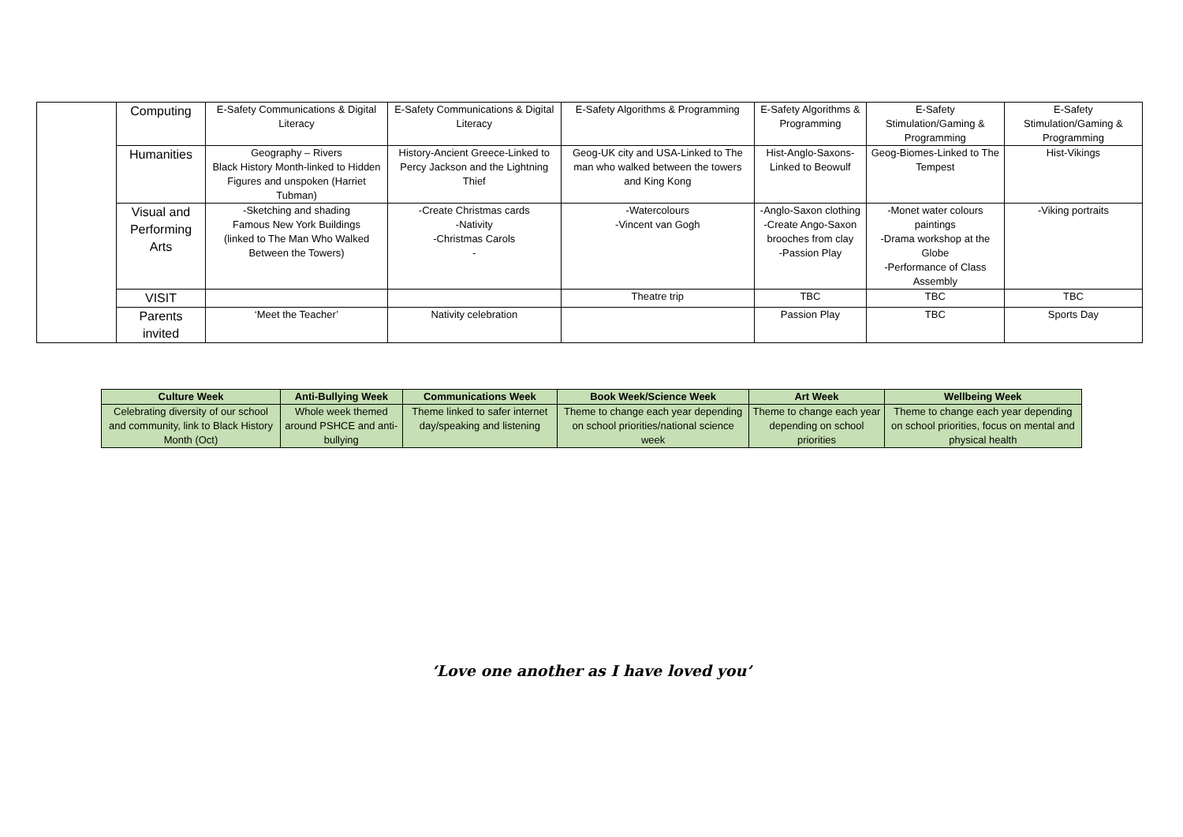| | Computing | E-Safety Communications & Digital Literacy | E-Safety Communications & Digital Literacy | E-Safety Algorithms & Programming | E-Safety Algorithms & Programming | E-Safety Stimulation/Gaming & Programming | E-Safety Stimulation/Gaming & Programming |
| | Humanities | Geography – Rivers Black History Month-linked to Hidden Figures and unspoken (Harriet Tubman) | History-Ancient Greece-Linked to Percy Jackson and the Lightning Thief | Geog-UK city and USA-Linked to The man who walked between the towers and King Kong | Hist-Anglo-Saxons-Linked to Beowulf | Geog-Biomes-Linked to The Tempest | Hist-Vikings |
| | Visual and Performing Arts | -Sketching and shading Famous New York Buildings (linked to The Man Who Walked Between the Towers) | -Create Christmas cards -Nativity -Christmas Carols - | -Watercolours -Vincent van Gogh | -Anglo-Saxon clothing -Create Ango-Saxon brooches from clay -Passion Play | -Monet water colours paintings -Drama workshop at the Globe -Performance of Class Assembly | -Viking portraits |
| | VISIT | | | Theatre trip | TBC | TBC | TBC |
| | Parents invited | ‘Meet the Teacher’ | Nativity celebration | | Passion Play | TBC | Sports Day |
| Culture Week | Anti-Bullying Week | Communications Week | Book Week/Science Week | Art Week | Wellbeing Week |
| --- | --- | --- | --- | --- | --- |
| Celebrating diversity of our school and community, link to Black History Month (Oct) | Whole week themed around PSHCE and anti-bullying | Theme linked to safer internet day/speaking and listening | Theme to change each year depending on school priorities/national science week | Theme to change each year depending on school priorities | Theme to change each year depending on school priorities, focus on mental and physical health |
‘Love one another as I have loved you’